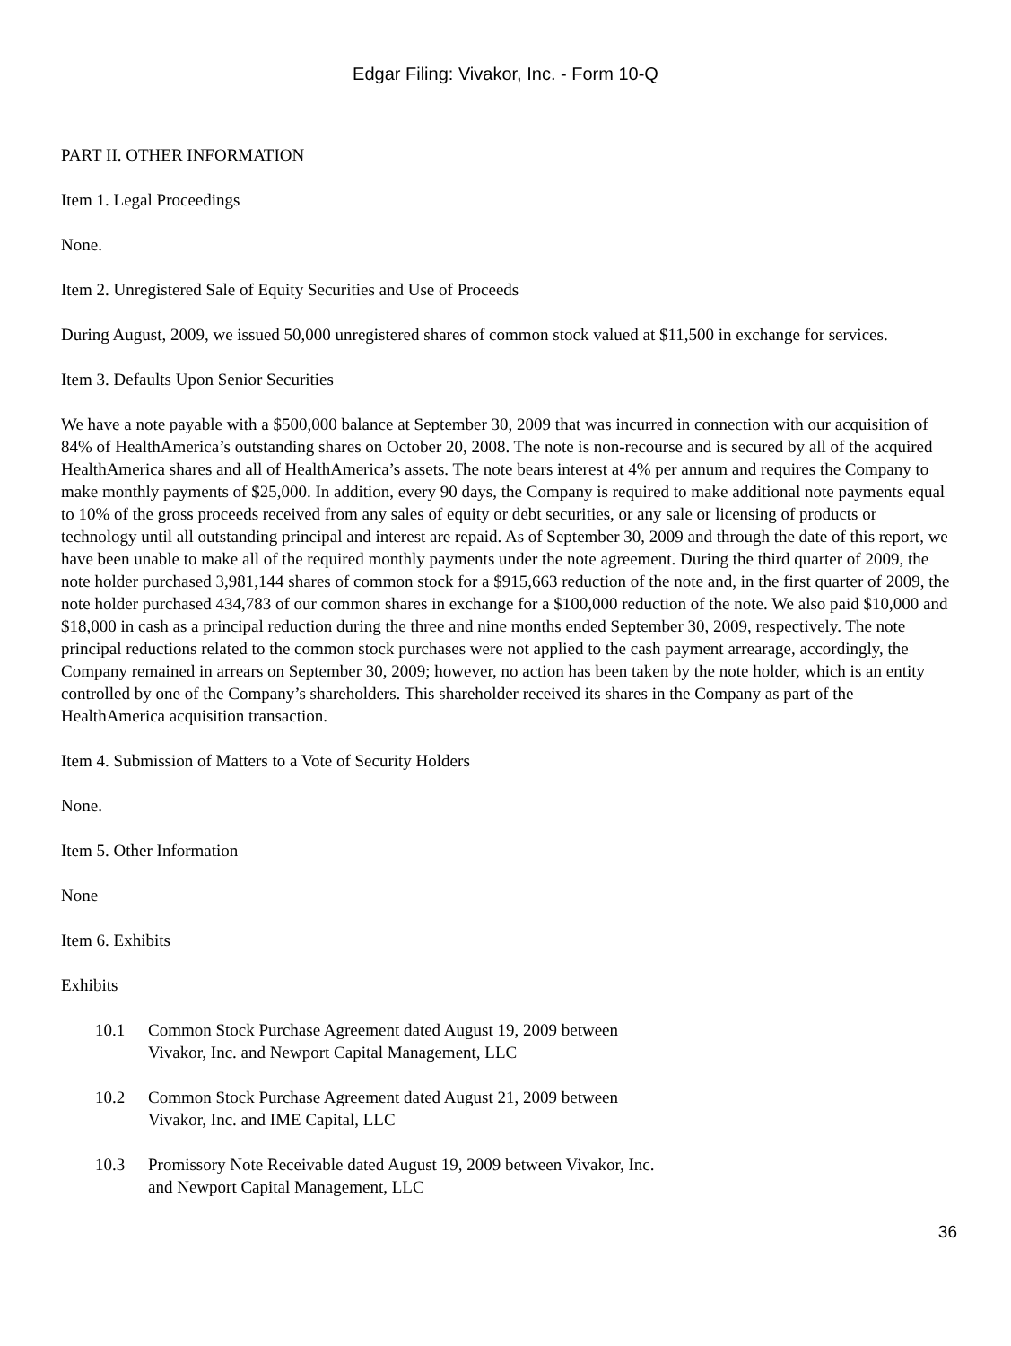Edgar Filing: Vivakor, Inc. - Form 10-Q
PART II. OTHER INFORMATION
Item 1. Legal Proceedings
None.
Item 2. Unregistered Sale of Equity Securities and Use of Proceeds
During August, 2009, we issued 50,000 unregistered shares of common stock valued at $11,500 in exchange for services.
Item 3. Defaults Upon Senior Securities
We have a note payable with a $500,000 balance at September 30, 2009 that was incurred in connection with our acquisition of 84% of HealthAmerica’s outstanding shares on October 20, 2008. The note is non-recourse and is secured by all of the acquired HealthAmerica shares and all of HealthAmerica’s assets. The note bears interest at 4% per annum and requires the Company to make monthly payments of $25,000. In addition, every 90 days, the Company is required to make additional note payments equal to 10% of the gross proceeds received from any sales of equity or debt securities, or any sale or licensing of products or technology until all outstanding principal and interest are repaid. As of September 30, 2009 and through the date of this report, we have been unable to make all of the required monthly payments under the note agreement. During the third quarter of 2009, the note holder purchased 3,981,144 shares of common stock for a $915,663 reduction of the note and, in the first quarter of 2009, the note holder purchased 434,783 of our common shares in exchange for a $100,000 reduction of the note. We also paid $10,000 and $18,000 in cash as a principal reduction during the three and nine months ended September 30, 2009, respectively. The note principal reductions related to the common stock purchases were not applied to the cash payment arrearage, accordingly, the Company remained in arrears on September 30, 2009; however, no action has been taken by the note holder, which is an entity controlled by one of the Company’s shareholders. This shareholder received its shares in the Company as part of the HealthAmerica acquisition transaction.
Item 4. Submission of Matters to a Vote of Security Holders
None.
Item 5. Other Information
None
Item 6. Exhibits
Exhibits
| 10.1 | Common Stock Purchase Agreement dated August 19, 2009 between Vivakor, Inc. and Newport Capital Management, LLC |
| 10.2 | Common Stock Purchase Agreement dated August 21, 2009 between Vivakor, Inc. and IME Capital, LLC |
| 10.3 | Promissory Note Receivable dated August 19, 2009 between Vivakor, Inc. and Newport Capital Management, LLC |
36